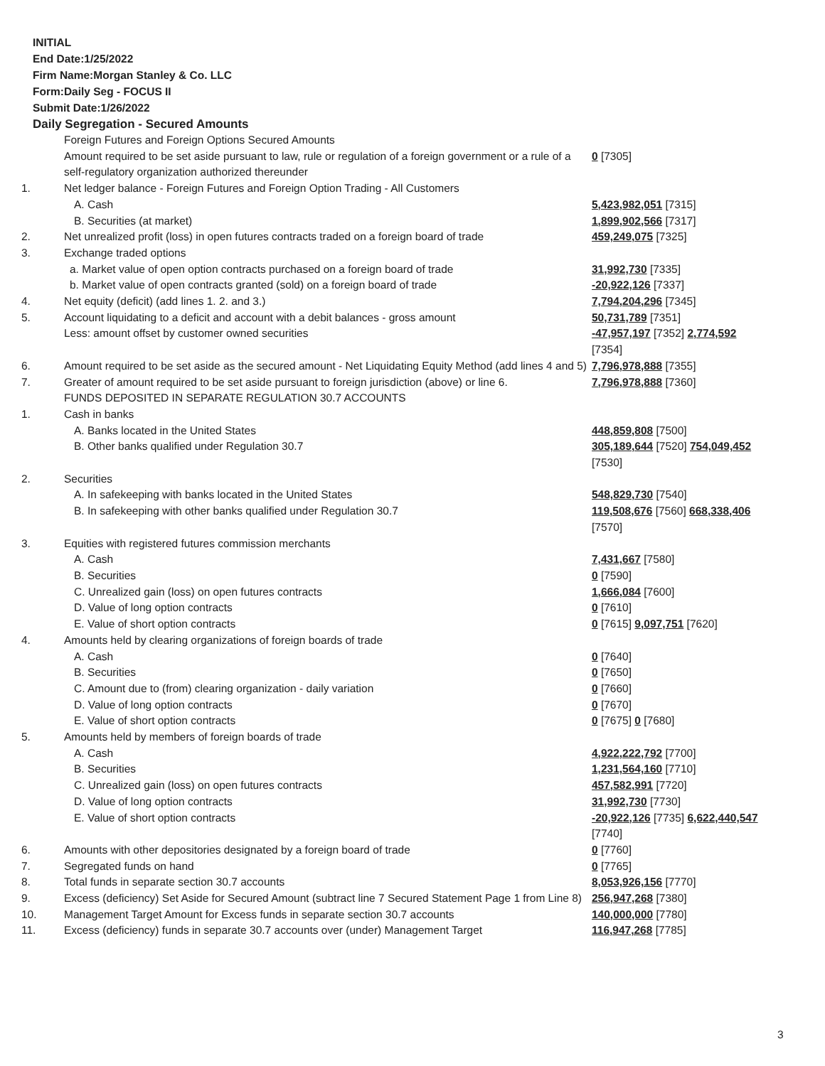INITIAL
End Date:1/25/2022
Firm Name:Morgan Stanley & Co. LLC
Form:Daily Seg - FOCUS II
Submit Date:1/26/2022
Daily Segregation - Secured Amounts
| | Foreign Futures and Foreign Options Secured Amounts | |
| | Amount required to be set aside pursuant to law, rule or regulation of a foreign government or a rule of a self-regulatory organization authorized thereunder | 0 [7305] |
| 1. | Net ledger balance - Foreign Futures and Foreign Option Trading - All Customers | |
| | A. Cash | 5,423,982,051 [7315] |
| | B. Securities (at market) | 1,899,902,566 [7317] |
| 2. | Net unrealized profit (loss) in open futures contracts traded on a foreign board of trade | 459,249,075 [7325] |
| 3. | Exchange traded options | |
| | a. Market value of open option contracts purchased on a foreign board of trade | 31,992,730 [7335] |
| | b. Market value of open contracts granted (sold) on a foreign board of trade | -20,922,126 [7337] |
| 4. | Net equity (deficit) (add lines 1. 2. and 3.) | 7,794,204,296 [7345] |
| 5. | Account liquidating to a deficit and account with a debit balances - gross amount | 50,731,789 [7351] |
| | Less: amount offset by customer owned securities | -47,957,197 [7352] 2,774,592 [7354] |
| 6. | Amount required to be set aside as the secured amount - Net Liquidating Equity Method (add lines 4 and 5) | 7,796,978,888 [7355] |
| 7. | Greater of amount required to be set aside pursuant to foreign jurisdiction (above) or line 6. | 7,796,978,888 [7360] |
| | FUNDS DEPOSITED IN SEPARATE REGULATION 30.7 ACCOUNTS | |
| 1. | Cash in banks | |
| | A. Banks located in the United States | 448,859,808 [7500] |
| | B. Other banks qualified under Regulation 30.7 | 305,189,644 [7520] 754,049,452 [7530] |
| 2. | Securities | |
| | A. In safekeeping with banks located in the United States | 548,829,730 [7540] |
| | B. In safekeeping with other banks qualified under Regulation 30.7 | 119,508,676 [7560] 668,338,406 [7570] |
| 3. | Equities with registered futures commission merchants | |
| | A. Cash | 7,431,667 [7580] |
| | B. Securities | 0 [7590] |
| | C. Unrealized gain (loss) on open futures contracts | 1,666,084 [7600] |
| | D. Value of long option contracts | 0 [7610] |
| | E. Value of short option contracts | 0 [7615] 9,097,751 [7620] |
| 4. | Amounts held by clearing organizations of foreign boards of trade | |
| | A. Cash | 0 [7640] |
| | B. Securities | 0 [7650] |
| | C. Amount due to (from) clearing organization - daily variation | 0 [7660] |
| | D. Value of long option contracts | 0 [7670] |
| | E. Value of short option contracts | 0 [7675] 0 [7680] |
| 5. | Amounts held by members of foreign boards of trade | |
| | A. Cash | 4,922,222,792 [7700] |
| | B. Securities | 1,231,564,160 [7710] |
| | C. Unrealized gain (loss) on open futures contracts | 457,582,991 [7720] |
| | D. Value of long option contracts | 31,992,730 [7730] |
| | E. Value of short option contracts | -20,922,126 [7735] 6,622,440,547 [7740] |
| 6. | Amounts with other depositories designated by a foreign board of trade | 0 [7760] |
| 7. | Segregated funds on hand | 0 [7765] |
| 8. | Total funds in separate section 30.7 accounts | 8,053,926,156 [7770] |
| 9. | Excess (deficiency) Set Aside for Secured Amount (subtract line 7 Secured Statement Page 1 from Line 8) | 256,947,268 [7380] |
| 10. | Management Target Amount for Excess funds in separate section 30.7 accounts | 140,000,000 [7780] |
| 11. | Excess (deficiency) funds in separate 30.7 accounts over (under) Management Target | 116,947,268 [7785] |
3